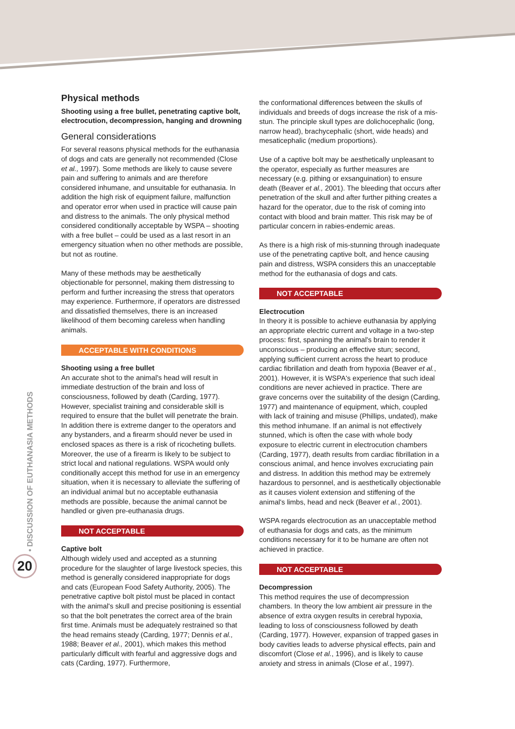• DISCUSSION OF EUTHANASIA METHODS
20
Physical methods
Shooting using a free bullet, penetrating captive bolt, electrocution, decompression, hanging and drowning
General considerations
For several reasons physical methods for the euthanasia of dogs and cats are generally not recommended (Close et al., 1997). Some methods are likely to cause severe pain and suffering to animals and are therefore considered inhumane, and unsuitable for euthanasia. In addition the high risk of equipment failure, malfunction and operator error when used in practice will cause pain and distress to the animals. The only physical method considered conditionally acceptable by WSPA – shooting with a free bullet – could be used as a last resort in an emergency situation when no other methods are possible, but not as routine.
Many of these methods may be aesthetically objectionable for personnel, making them distressing to perform and further increasing the stress that operators may experience. Furthermore, if operators are distressed and dissatisfied themselves, there is an increased likelihood of them becoming careless when handling animals.
ACCEPTABLE WITH CONDITIONS
Shooting using a free bullet
An accurate shot to the animal's head will result in immediate destruction of the brain and loss of consciousness, followed by death (Carding, 1977). However, specialist training and considerable skill is required to ensure that the bullet will penetrate the brain. In addition there is extreme danger to the operators and any bystanders, and a firearm should never be used in enclosed spaces as there is a risk of ricocheting bullets. Moreover, the use of a firearm is likely to be subject to strict local and national regulations. WSPA would only conditionally accept this method for use in an emergency situation, when it is necessary to alleviate the suffering of an individual animal but no acceptable euthanasia methods are possible, because the animal cannot be handled or given pre-euthanasia drugs.
NOT ACCEPTABLE
Captive bolt
Although widely used and accepted as a stunning procedure for the slaughter of large livestock species, this method is generally considered inappropriate for dogs and cats (European Food Safety Authority, 2005). The penetrative captive bolt pistol must be placed in contact with the animal's skull and precise positioning is essential so that the bolt penetrates the correct area of the brain first time. Animals must be adequately restrained so that the head remains steady (Carding, 1977; Dennis et al., 1988; Beaver et al., 2001), which makes this method particularly difficult with fearful and aggressive dogs and cats (Carding, 1977). Furthermore,
the conformational differences between the skulls of individuals and breeds of dogs increase the risk of a mis-stun. The principle skull types are dolichocephalic (long, narrow head), brachycephalic (short, wide heads) and mesaticephalic (medium proportions).
Use of a captive bolt may be aesthetically unpleasant to the operator, especially as further measures are necessary (e.g. pithing or exsanguination) to ensure death (Beaver et al., 2001). The bleeding that occurs after penetration of the skull and after further pithing creates a hazard for the operator, due to the risk of coming into contact with blood and brain matter. This risk may be of particular concern in rabies-endemic areas.
As there is a high risk of mis-stunning through inadequate use of the penetrating captive bolt, and hence causing pain and distress, WSPA considers this an unacceptable method for the euthanasia of dogs and cats.
NOT ACCEPTABLE
Electrocution
In theory it is possible to achieve euthanasia by applying an appropriate electric current and voltage in a two-step process: first, spanning the animal's brain to render it unconscious – producing an effective stun; second, applying sufficient current across the heart to produce cardiac fibrillation and death from hypoxia (Beaver et al., 2001). However, it is WSPA's experience that such ideal conditions are never achieved in practice. There are grave concerns over the suitability of the design (Carding, 1977) and maintenance of equipment, which, coupled with lack of training and misuse (Phillips, undated), make this method inhumane. If an animal is not effectively stunned, which is often the case with whole body exposure to electric current in electrocution chambers (Carding, 1977), death results from cardiac fibrillation in a conscious animal, and hence involves excruciating pain and distress. In addition this method may be extremely hazardous to personnel, and is aesthetically objectionable as it causes violent extension and stiffening of the animal's limbs, head and neck (Beaver et al., 2001).
WSPA regards electrocution as an unacceptable method of euthanasia for dogs and cats, as the minimum conditions necessary for it to be humane are often not achieved in practice.
NOT ACCEPTABLE
Decompression
This method requires the use of decompression chambers. In theory the low ambient air pressure in the absence of extra oxygen results in cerebral hypoxia, leading to loss of consciousness followed by death (Carding, 1977). However, expansion of trapped gases in body cavities leads to adverse physical effects, pain and discomfort (Close et al., 1996), and is likely to cause anxiety and stress in animals (Close et al., 1997).